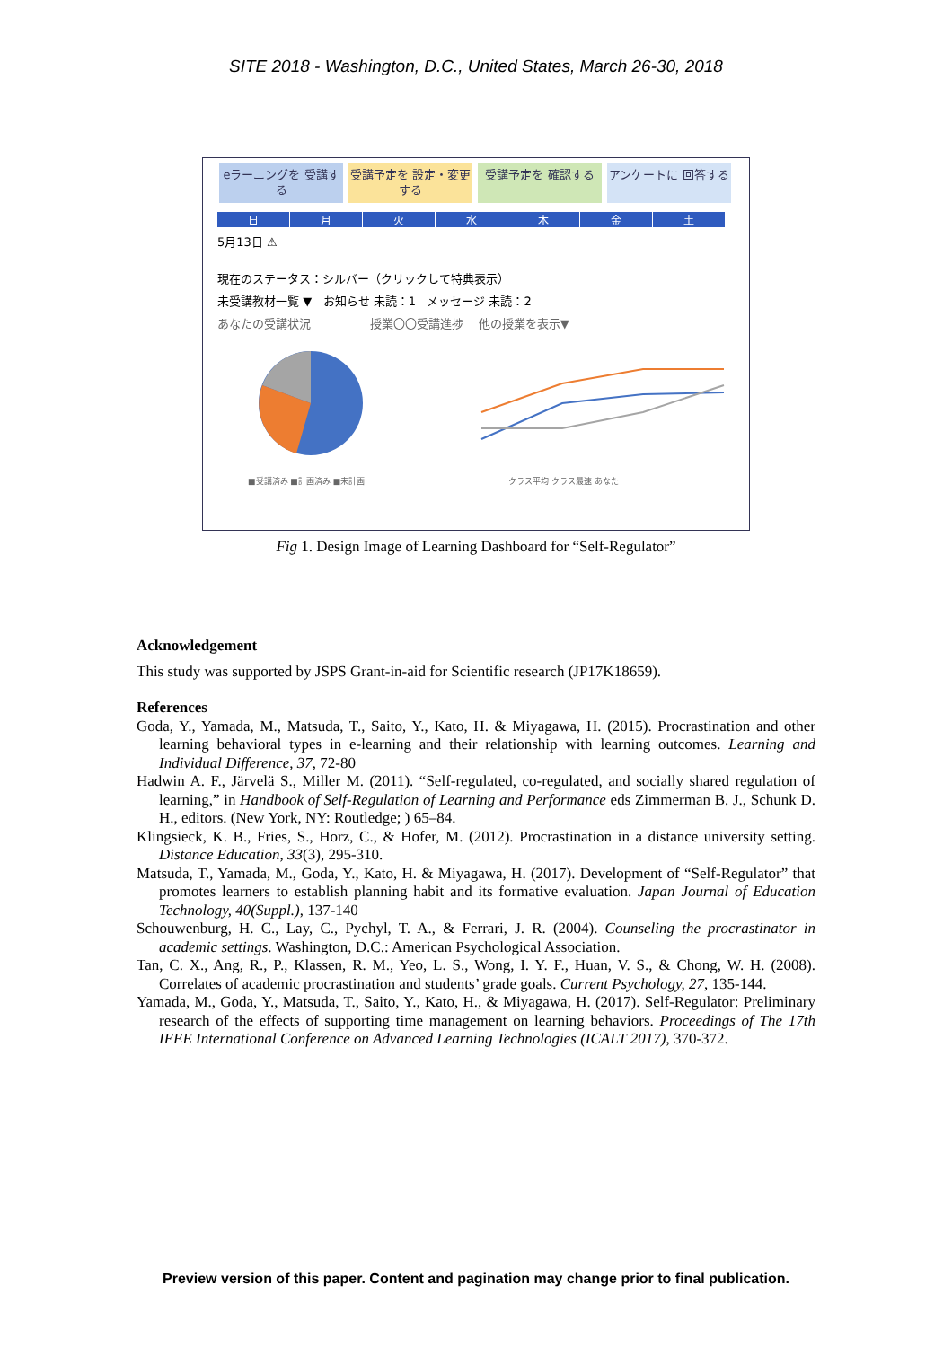SITE 2018 - Washington, D.C., United States, March 26-30, 2018
eラーニングを 受講する
受講予定を 設定・変更する
受講予定を 確認する アンケートに 回答する
日月火水木金土
5月13日 ⚠
現在のステータス：シルバー（クリックして特典表示）
未受講教材一覧 ▼ お知らせ 未読：1 メッセージ 未読：2
あなたの受講状況 授業〇〇受講進捗 他の授業を表示▼
■受講済み ■計画済み ■未計画
クラス平均 クラス最速 あなた
Fig 1. Design Image of Learning Dashboard for “Self-Regulator”
Acknowledgement
This study was supported by JSPS Grant-in-aid for Scientific research (JP17K18659).
References
Goda, Y., Yamada, M., Matsuda, T., Saito, Y., Kato, H. & Miyagawa, H. (2015). Procrastination and other learning behavioral types in e-learning and their relationship with learning outcomes. Learning and Individual Difference, 37, 72-80
Hadwin A. F., Järvelä S., Miller M. (2011). “Self-regulated, co-regulated, and socially shared regulation of learning,” in Handbook of Self-Regulation of Learning and Performance eds Zimmerman B. J., Schunk D. H., editors. (New York, NY: Routledge; ) 65–84.
Klingsieck, K. B., Fries, S., Horz, C., & Hofer, M. (2012). Procrastination in a distance university setting. Distance Education, 33(3), 295-310.
Matsuda, T., Yamada, M., Goda, Y., Kato, H. & Miyagawa, H. (2017). Development of “Self-Regulator” that promotes learners to establish planning habit and its formative evaluation. Japan Journal of Education Technology, 40(Suppl.), 137-140
Schouwenburg, H. C., Lay, C., Pychyl, T. A., & Ferrari, J. R. (2004). Counseling the procrastinator in academic settings. Washington, D.C.: American Psychological Association.
Tan, C. X., Ang, R., P., Klassen, R. M., Yeo, L. S., Wong, I. Y. F., Huan, V. S., & Chong, W. H. (2008). Correlates of academic procrastination and students’ grade goals. Current Psychology, 27, 135-144.
Yamada, M., Goda, Y., Matsuda, T., Saito, Y., Kato, H., & Miyagawa, H. (2017). Self-Regulator: Preliminary research of the effects of supporting time management on learning behaviors. Proceedings of The 17th IEEE International Conference on Advanced Learning Technologies (ICALT 2017), 370-372.
Preview version of this paper. Content and pagination may change prior to final publication.